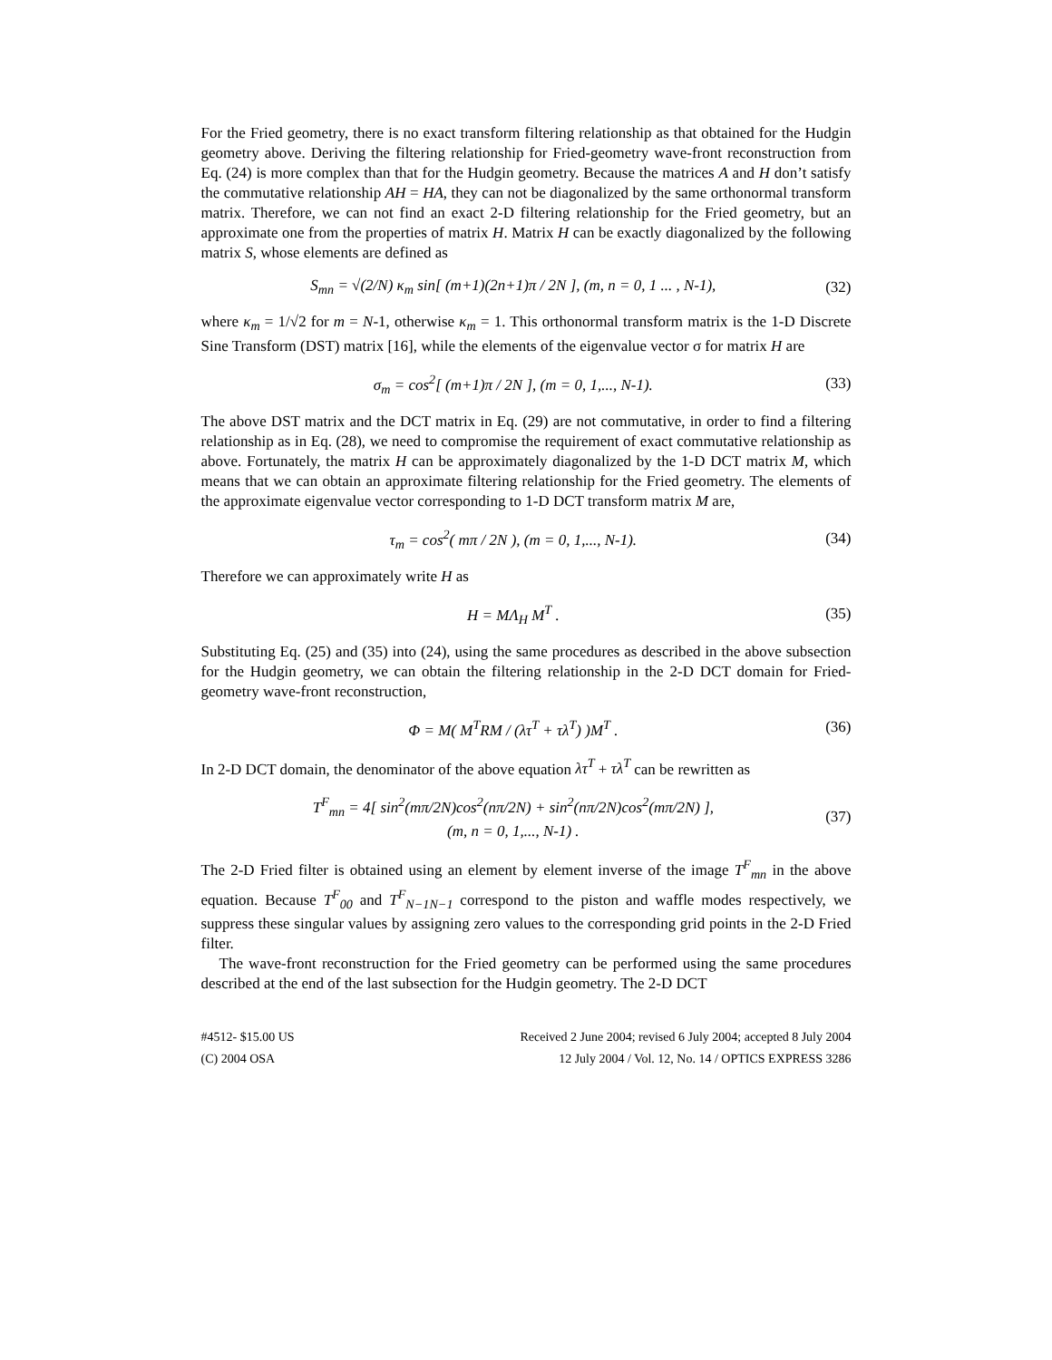For the Fried geometry, there is no exact transform filtering relationship as that obtained for the Hudgin geometry above. Deriving the filtering relationship for Fried-geometry wave-front reconstruction from Eq. (24) is more complex than that for the Hudgin geometry. Because the matrices A and H don’t satisfy the commutative relationship AH = HA, they can not be diagonalized by the same orthonormal transform matrix. Therefore, we can not find an exact 2-D filtering relationship for the Fried geometry, but an approximate one from the properties of matrix H. Matrix H can be exactly diagonalized by the following matrix S, whose elements are defined as
S<sub>mn</sub> = √(2/N) κ<sub>m</sub> sin[ (m+1)(2n+1)π / 2N ], (m, n = 0, 1 ... , N-1), (32)
where κ<sub>m</sub> = 1/√2 for m = N-1, otherwise κ<sub>m</sub> = 1. This orthonormal transform matrix is the 1-D Discrete Sine Transform (DST) matrix [16], while the elements of the eigenvalue vector σ for matrix H are
σ<sub>m</sub> = cos<sup>2</sup>[ (m+1)π / 2N ], (m = 0, 1,..., N-1). (33)
The above DST matrix and the DCT matrix in Eq. (29) are not commutative, in order to find a filtering relationship as in Eq. (28), we need to compromise the requirement of exact commutative relationship as above. Fortunately, the matrix H can be approximately diagonalized by the 1-D DCT matrix M, which means that we can obtain an approximate filtering relationship for the Fried geometry. The elements of the approximate eigenvalue vector corresponding to 1-D DCT transform matrix M are,
τ<sub>m</sub> = cos<sup>2</sup>( mπ / 2N ), (m = 0, 1,..., N-1). (34)
Therefore we can approximately write H as
H = MΛ<sub>H</sub> M<sup>T</sup> . (35)
Substituting Eq. (25) and (35) into (24), using the same procedures as described in the above subsection for the Hudgin geometry, we can obtain the filtering relationship in the 2-D DCT domain for Fried-geometry wave-front reconstruction,
Φ = M( M<sup>T</sup>RM / (λτ<sup>T</sup> + τλ<sup>T</sup>) )M<sup>T</sup> . (36)
In 2-D DCT domain, the denominator of the above equation λτ<sup>T</sup> + τλ<sup>T</sup> can be rewritten as
T<sup>F</sup><sub>mn</sub> = 4[ sin<sup>2</sup>(mπ/2N)cos<sup>2</sup>(nπ/2N) + sin<sup>2</sup>(nπ/2N)cos<sup>2</sup>(mπ/2N) ],
(m, n = 0, 1,..., N-1) . (37)
The 2-D Fried filter is obtained using an element by element inverse of the image T<sup>F</sup><sub>mn</sub> in the above equation. Because T<sup>F</sup><sub>00</sub> and T<sup>F</sup><sub>N−1N−1</sub> correspond to the piston and waffle modes respectively, we suppress these singular values by assigning zero values to the corresponding grid points in the 2-D Fried filter.
The wave-front reconstruction for the Fried geometry can be performed using the same procedures described at the end of the last subsection for the Hudgin geometry. The 2-D DCT
#4512- $15.00 US
(C) 2004 OSA
Received 2 June 2004; revised 6 July 2004; accepted 8 July 2004
12 July 2004 / Vol. 12, No. 14 / OPTICS EXPRESS 3286